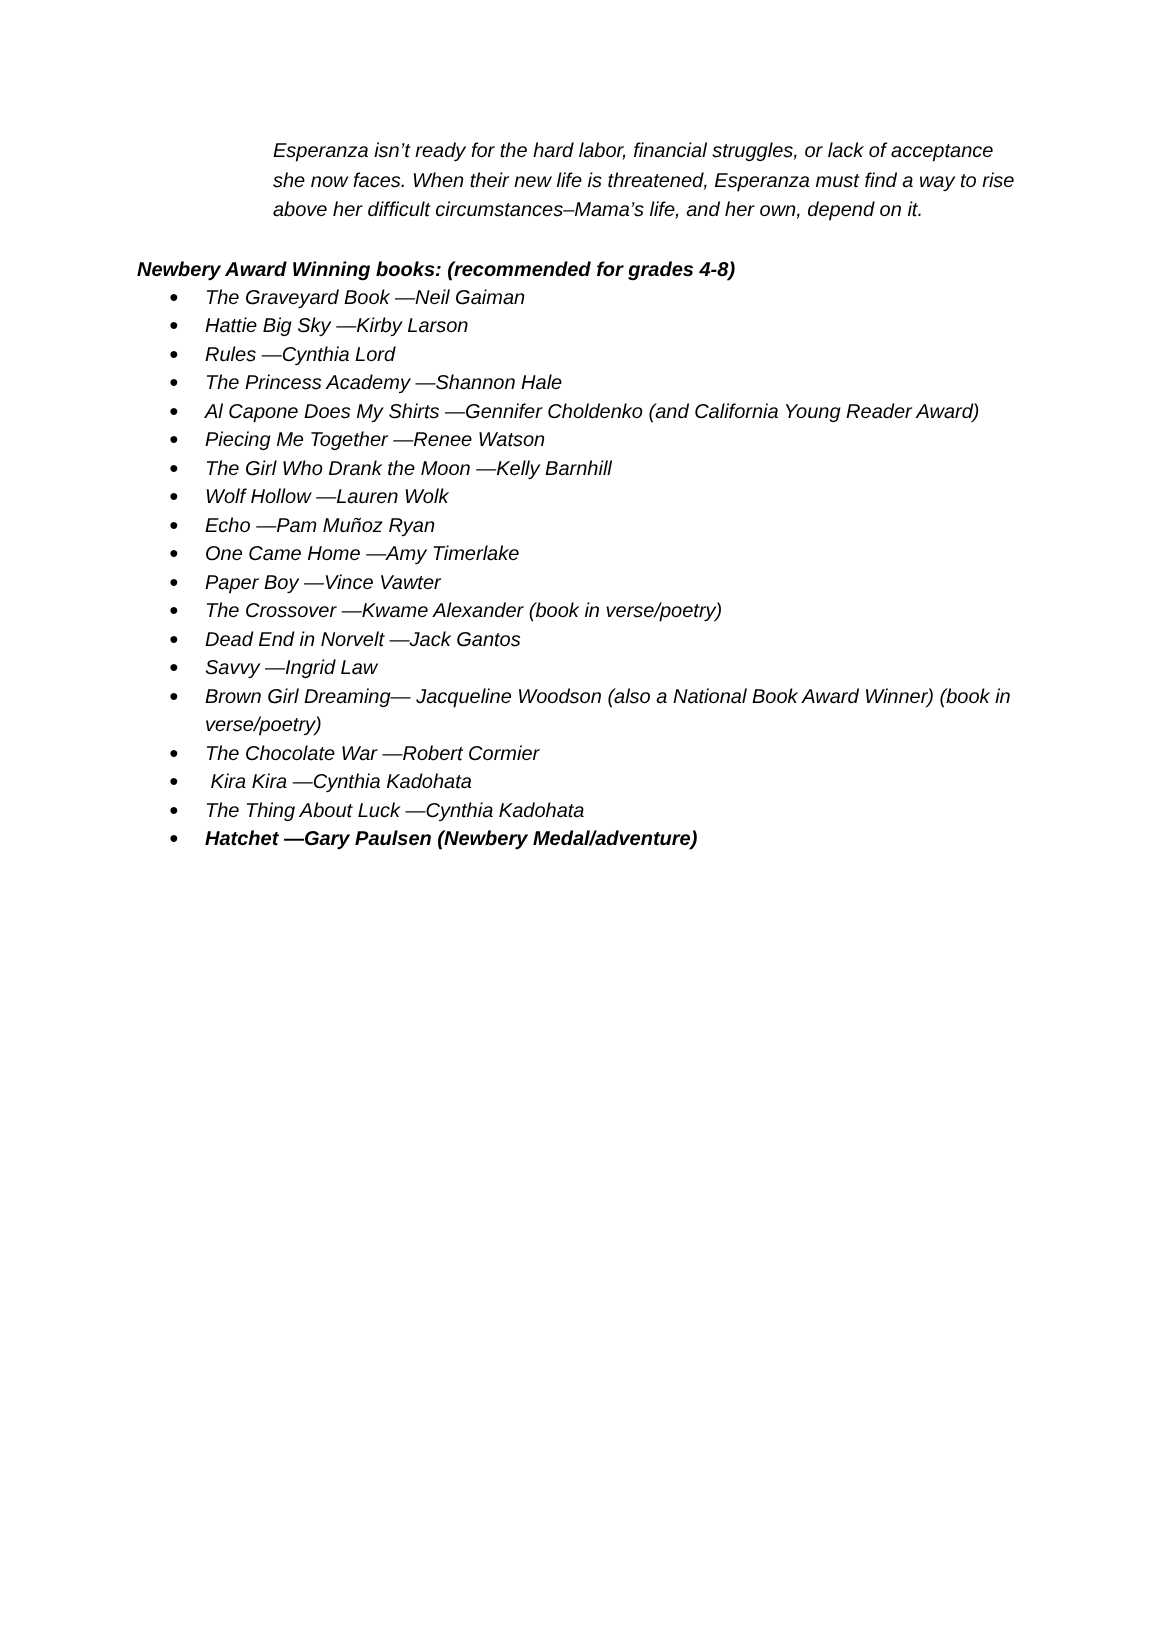Esperanza isn’t ready for the hard labor, financial struggles, or lack of acceptance she now faces. When their new life is threatened, Esperanza must find a way to rise above her difficult circumstances–Mama’s life, and her own, depend on it.
Newbery Award Winning books: (recommended for grades 4-8)
● The Graveyard Book —Neil Gaiman
● Hattie Big Sky —Kirby Larson
● Rules —Cynthia Lord
● The Princess Academy —Shannon Hale
● Al Capone Does My Shirts —Gennifer Choldenko (and California Young Reader Award)
● Piecing Me Together —Renee Watson
● The Girl Who Drank the Moon —Kelly Barnhill
● Wolf Hollow —Lauren Wolk
● Echo —Pam Muñoz Ryan
● One Came Home —Amy Timerlake
● Paper Boy —Vince Vawter
● The Crossover —Kwame Alexander (book in verse/poetry)
● Dead End in Norvelt —Jack Gantos
● Savvy —Ingrid Law
● Brown Girl Dreaming— Jacqueline Woodson (also a National Book Award Winner) (book in verse/poetry)
● The Chocolate War —Robert Cormier
● Kira Kira —Cynthia Kadohata
● The Thing About Luck —Cynthia Kadohata
● Hatchet —Gary Paulsen (Newbery Medal/adventure)